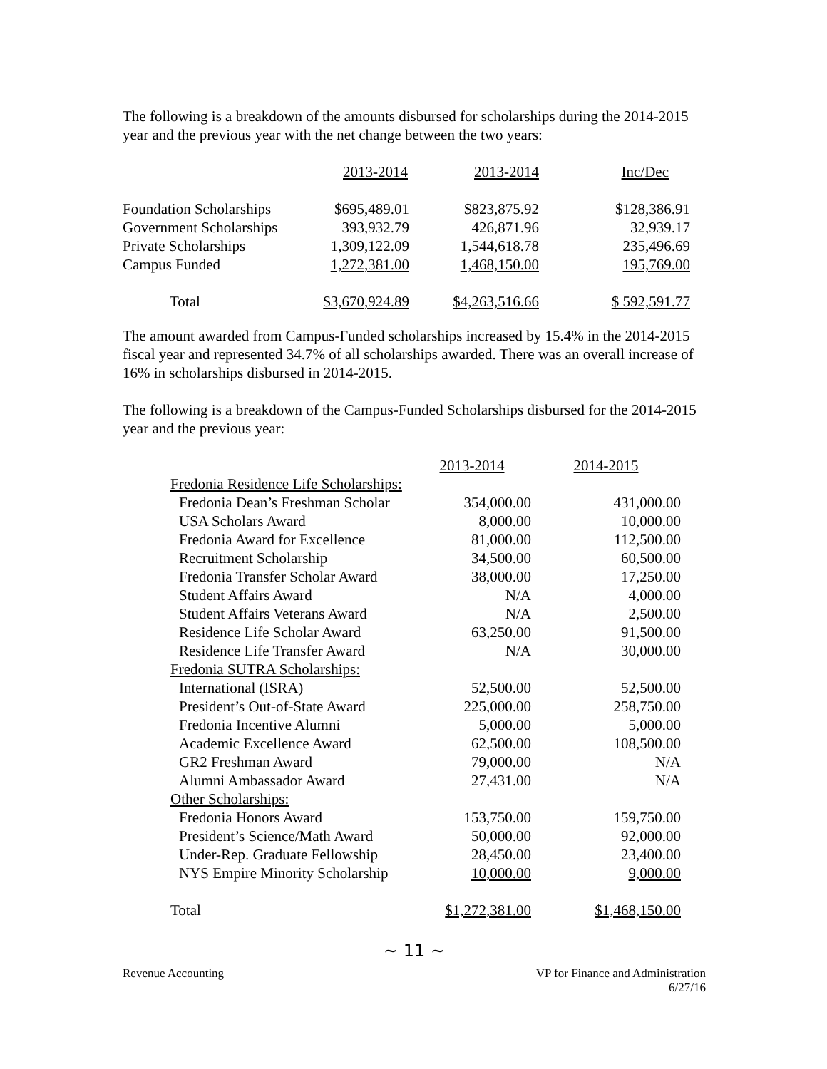The following is a breakdown of the amounts disbursed for scholarships during the 2014-2015 year and the previous year with the net change between the two years:
| | 2013-2014 | 2013-2014 | Inc/Dec |
| --- | --- | --- | --- |
| Foundation Scholarships | $695,489.01 | $823,875.92 | $128,386.91 |
| Government Scholarships | 393,932.79 | 426,871.96 | 32,939.17 |
| Private Scholarships | 1,309,122.09 | 1,544,618.78 | 235,496.69 |
| Campus Funded | 1,272,381.00 | 1,468,150.00 | 195,769.00 |
| Total | $3,670,924.89 | $4,263,516.66 | $ 592,591.77 |
The amount awarded from Campus-Funded scholarships increased by 15.4% in the 2014-2015 fiscal year and represented 34.7% of all scholarships awarded. There was an overall increase of 16% in scholarships disbursed in 2014-2015.
The following is a breakdown of the Campus-Funded Scholarships disbursed for the 2014-2015 year and the previous year:
| | 2013-2014 | 2014-2015 |
| Fredonia Residence Life Scholarships: | | |
| Fredonia Dean’s Freshman Scholar | 354,000.00 | 431,000.00 |
| USA Scholars Award | 8,000.00 | 10,000.00 |
| Fredonia Award for Excellence | 81,000.00 | 112,500.00 |
| Recruitment Scholarship | 34,500.00 | 60,500.00 |
| Fredonia Transfer Scholar Award | 38,000.00 | 17,250.00 |
| Student Affairs Award | N/A | 4,000.00 |
| Student Affairs Veterans Award | N/A | 2,500.00 |
| Residence Life Scholar Award | 63,250.00 | 91,500.00 |
| Residence Life Transfer Award | N/A | 30,000.00 |
| Fredonia SUTRA Scholarships: | | |
| International (ISRA) | 52,500.00 | 52,500.00 |
| President’s Out-of-State Award | 225,000.00 | 258,750.00 |
| Fredonia Incentive Alumni | 5,000.00 | 5,000.00 |
| Academic Excellence Award | 62,500.00 | 108,500.00 |
| GR2 Freshman Award | 79,000.00 | N/A |
| Alumni Ambassador Award | 27,431.00 | N/A |
| Other Scholarships: | | |
| Fredonia Honors Award | 153,750.00 | 159,750.00 |
| President’s Science/Math Award | 50,000.00 | 92,000.00 |
| Under-Rep. Graduate Fellowship | 28,450.00 | 23,400.00 |
| NYS Empire Minority Scholarship | 10,000.00 | 9,000.00 |
| Total | $1,272,381.00 | $1,468,150.00 |
~ 11 ~
Revenue Accounting VP for Finance and Administration
6/27/16